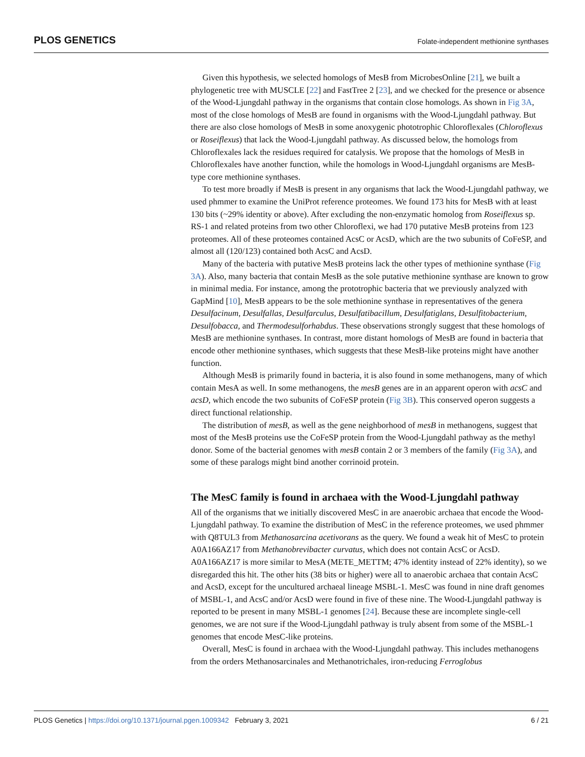PLOS GENETICS Folate-independent methionine synthases
Given this hypothesis, we selected homologs of MesB from MicrobesOnline [21], we built a phylogenetic tree with MUSCLE [22] and FastTree 2 [23], and we checked for the presence or absence of the Wood-Ljungdahl pathway in the organisms that contain close homologs. As shown in Fig 3A, most of the close homologs of MesB are found in organisms with the Wood-Ljungdahl pathway. But there are also close homologs of MesB in some anoxygenic phototrophic Chloroflexales (Chloroflexus or Roseiflexus) that lack the Wood-Ljungdahl pathway. As discussed below, the homologs from Chloroflexales lack the residues required for catalysis. We propose that the homologs of MesB in Chloroflexales have another function, while the homologs in Wood-Ljungdahl organisms are MesB-type core methionine synthases.
To test more broadly if MesB is present in any organisms that lack the Wood-Ljungdahl pathway, we used phmmer to examine the UniProt reference proteomes. We found 173 hits for MesB with at least 130 bits (~29% identity or above). After excluding the non-enzymatic homolog from Roseiflexus sp. RS-1 and related proteins from two other Chloroflexi, we had 170 putative MesB proteins from 123 proteomes. All of these proteomes contained AcsC or AcsD, which are the two subunits of CoFeSP, and almost all (120/123) contained both AcsC and AcsD.
Many of the bacteria with putative MesB proteins lack the other types of methionine synthase (Fig 3A). Also, many bacteria that contain MesB as the sole putative methionine synthase are known to grow in minimal media. For instance, among the prototrophic bacteria that we previously analyzed with GapMind [10], MesB appears to be the sole methionine synthase in representatives of the genera Desulfacinum, Desulfallas, Desulfarculus, Desulfatibacillum, Desulfatiglans, Desulfitobacterium, Desulfobacca, and Thermodesulforhabdus. These observations strongly suggest that these homologs of MesB are methionine synthases. In contrast, more distant homologs of MesB are found in bacteria that encode other methionine synthases, which suggests that these MesB-like proteins might have another function.
Although MesB is primarily found in bacteria, it is also found in some methanogens, many of which contain MesA as well. In some methanogens, the mesB genes are in an apparent operon with acsC and acsD, which encode the two subunits of CoFeSP protein (Fig 3B). This conserved operon suggests a direct functional relationship.
The distribution of mesB, as well as the gene neighborhood of mesB in methanogens, suggest that most of the MesB proteins use the CoFeSP protein from the Wood-Ljungdahl pathway as the methyl donor. Some of the bacterial genomes with mesB contain 2 or 3 members of the family (Fig 3A), and some of these paralogs might bind another corrinoid protein.
The MesC family is found in archaea with the Wood-Ljungdahl pathway
All of the organisms that we initially discovered MesC in are anaerobic archaea that encode the Wood-Ljungdahl pathway. To examine the distribution of MesC in the reference proteomes, we used phmmer with Q8TUL3 from Methanosarcina acetivorans as the query. We found a weak hit of MesC to protein A0A166AZ17 from Methanobrevibacter curvatus, which does not contain AcsC or AcsD. A0A166AZ17 is more similar to MesA (METE_METTM; 47% identity instead of 22% identity), so we disregarded this hit. The other hits (38 bits or higher) were all to anaerobic archaea that contain AcsC and AcsD, except for the uncultured archaeal lineage MSBL-1. MesC was found in nine draft genomes of MSBL-1, and AcsC and/or AcsD were found in five of these nine. The Wood-Ljungdahl pathway is reported to be present in many MSBL-1 genomes [24]. Because these are incomplete single-cell genomes, we are not sure if the Wood-Ljungdahl pathway is truly absent from some of the MSBL-1 genomes that encode MesC-like proteins.
Overall, MesC is found in archaea with the Wood-Ljungdahl pathway. This includes methanogens from the orders Methanosarcinales and Methanotrichales, iron-reducing Ferroglobus
6 / 21 PLOS Genetics | https://doi.org/10.1371/journal.pgen.1009342 February 3, 2021